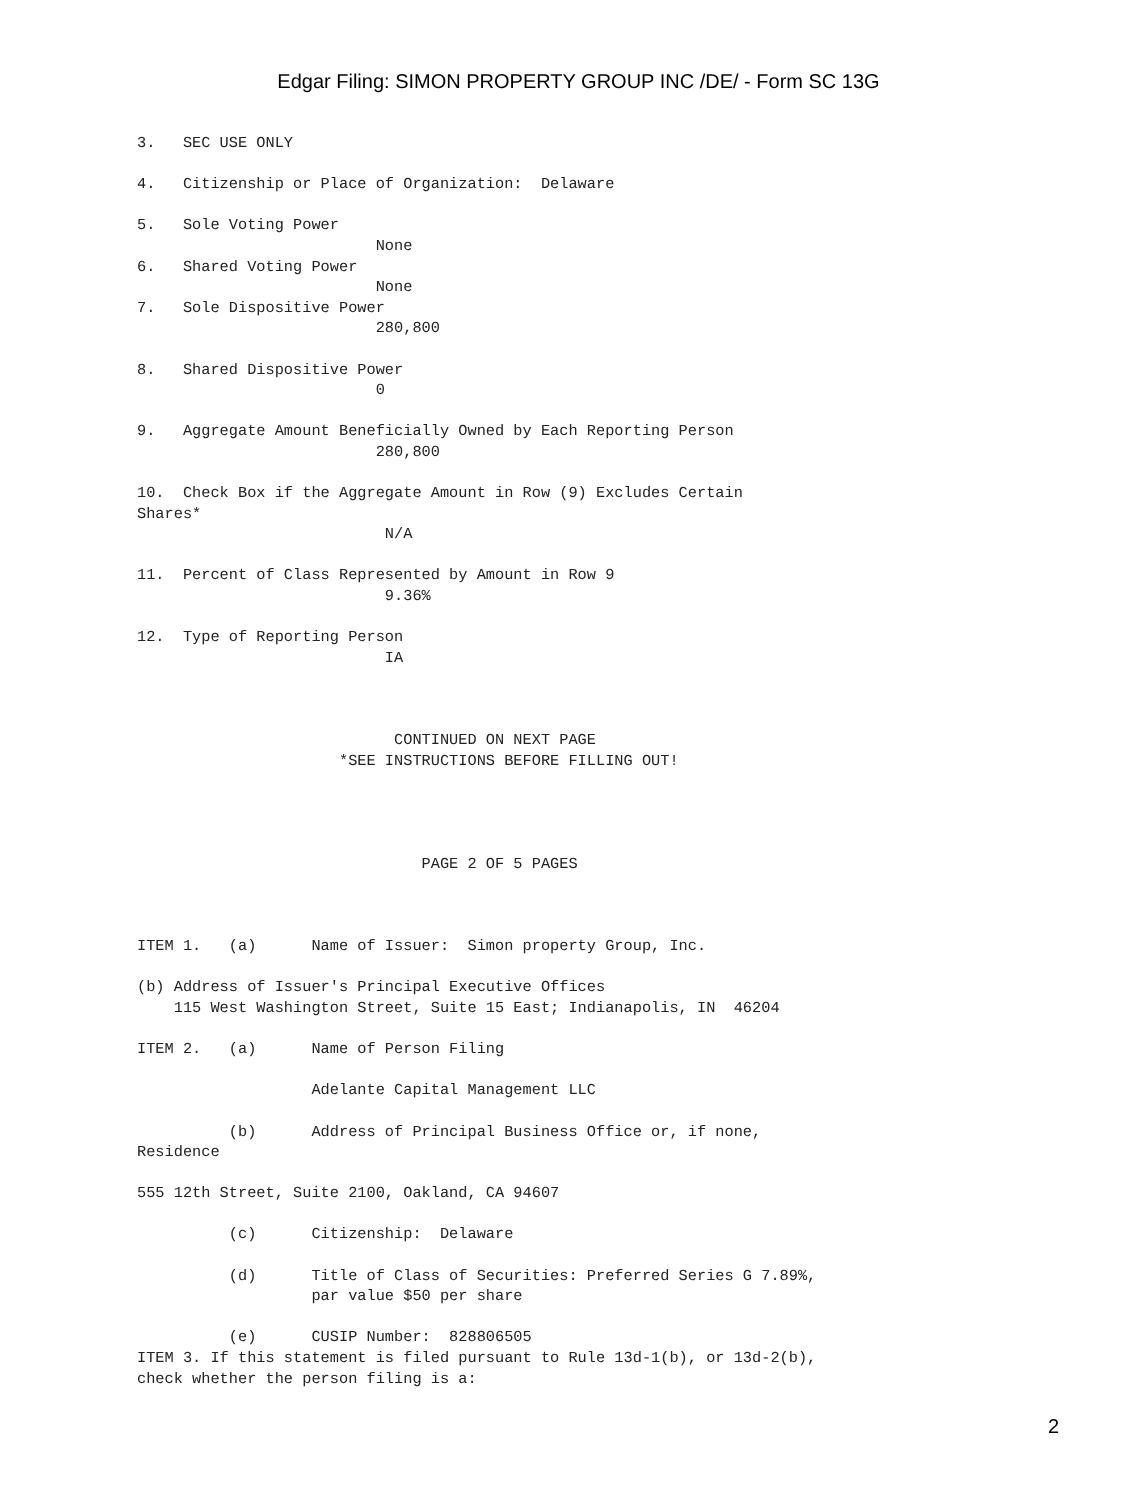Edgar Filing: SIMON PROPERTY GROUP INC /DE/ - Form SC 13G
3.   SEC USE ONLY

4.   Citizenship or Place of Organization:  Delaware

5.   Sole Voting Power
                          None
6.   Shared Voting Power
                          None
7.   Sole Dispositive Power
                          280,800

8.   Shared Dispositive Power
                          0

9.   Aggregate Amount Beneficially Owned by Each Reporting Person
                          280,800

10.  Check Box if the Aggregate Amount in Row (9) Excludes Certain
Shares*
                           N/A

11.  Percent of Class Represented by Amount in Row 9
                           9.36%

12.  Type of Reporting Person
                           IA



                            CONTINUED ON NEXT PAGE
                      *SEE INSTRUCTIONS BEFORE FILLING OUT!




                               PAGE 2 OF 5 PAGES



ITEM 1.   (a)      Name of Issuer:  Simon property Group, Inc.

(b) Address of Issuer's Principal Executive Offices
    115 West Washington Street, Suite 15 East; Indianapolis, IN  46204

ITEM 2.   (a)      Name of Person Filing

                   Adelante Capital Management LLC

          (b)      Address of Principal Business Office or, if none,
Residence

555 12th Street, Suite 2100, Oakland, CA 94607

          (c)      Citizenship:  Delaware

          (d)      Title of Class of Securities: Preferred Series G 7.89%,
                   par value $50 per share

          (e)      CUSIP Number:  828806505
ITEM 3. If this statement is filed pursuant to Rule 13d-1(b), or 13d-2(b),
check whether the person filing is a:
2